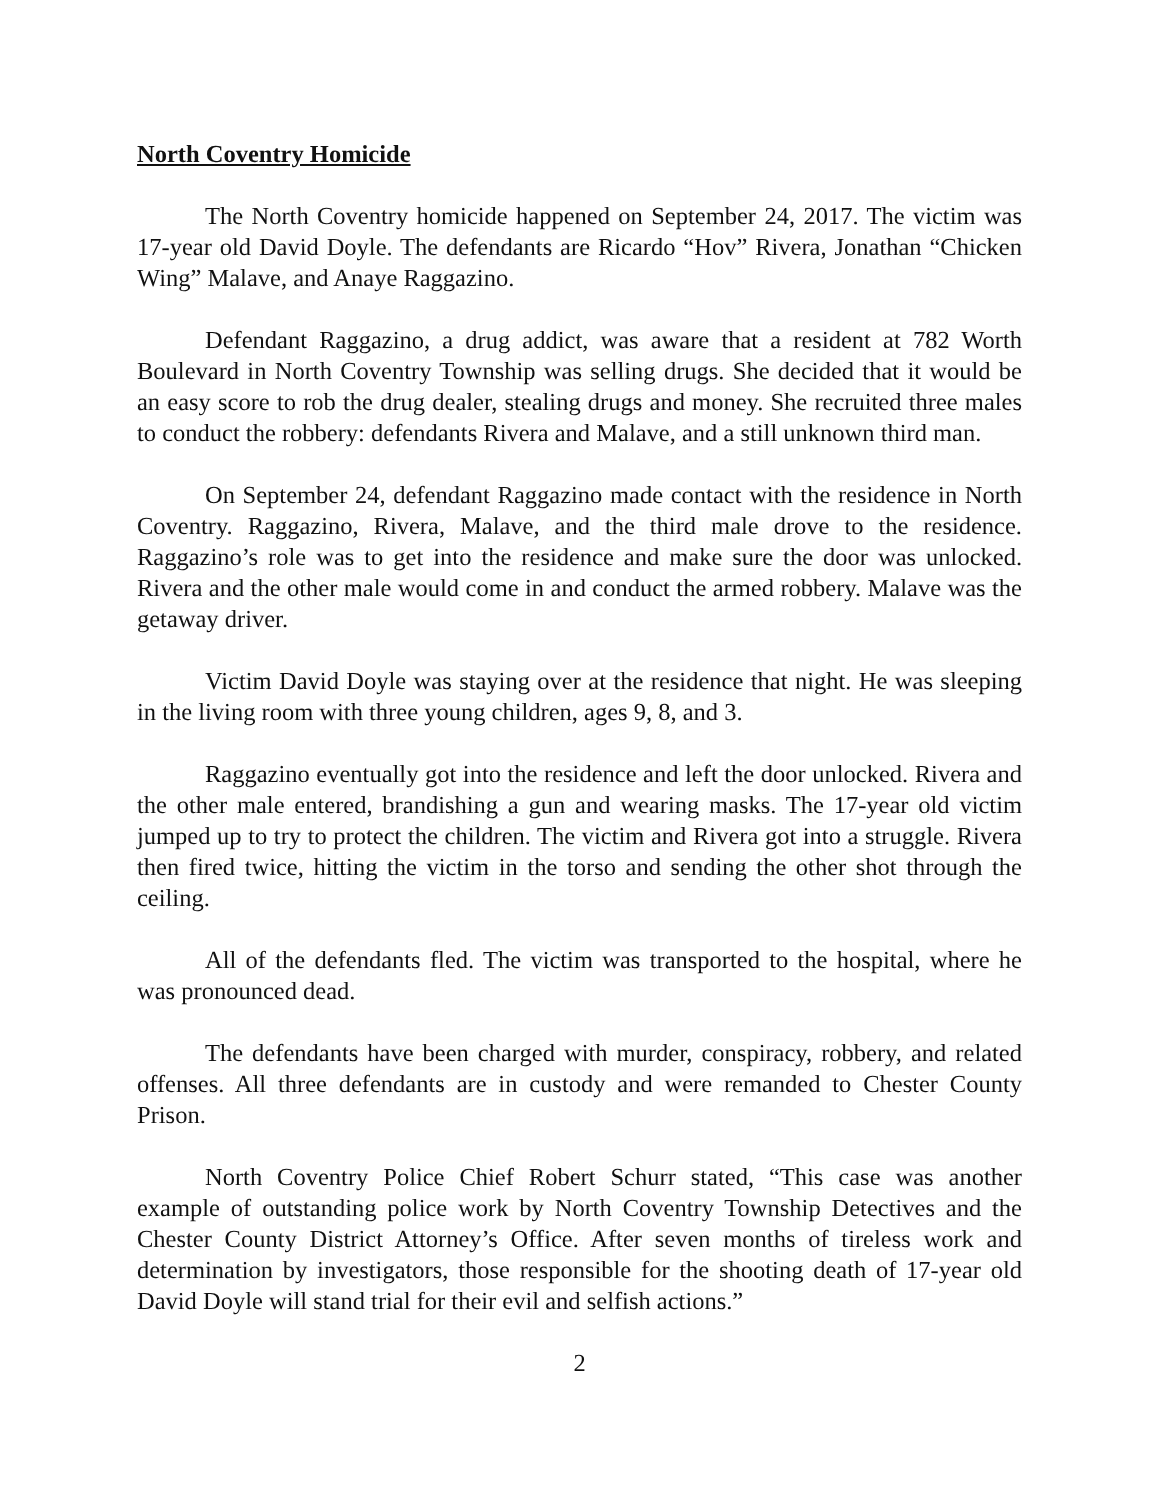North Coventry Homicide
The North Coventry homicide happened on September 24, 2017. The victim was 17-year old David Doyle. The defendants are Ricardo “Hov” Rivera, Jonathan “Chicken Wing” Malave, and Anaye Raggazino.
Defendant Raggazino, a drug addict, was aware that a resident at 782 Worth Boulevard in North Coventry Township was selling drugs. She decided that it would be an easy score to rob the drug dealer, stealing drugs and money. She recruited three males to conduct the robbery: defendants Rivera and Malave, and a still unknown third man.
On September 24, defendant Raggazino made contact with the residence in North Coventry. Raggazino, Rivera, Malave, and the third male drove to the residence. Raggazino’s role was to get into the residence and make sure the door was unlocked. Rivera and the other male would come in and conduct the armed robbery. Malave was the getaway driver.
Victim David Doyle was staying over at the residence that night. He was sleeping in the living room with three young children, ages 9, 8, and 3.
Raggazino eventually got into the residence and left the door unlocked. Rivera and the other male entered, brandishing a gun and wearing masks. The 17-year old victim jumped up to try to protect the children. The victim and Rivera got into a struggle. Rivera then fired twice, hitting the victim in the torso and sending the other shot through the ceiling.
All of the defendants fled. The victim was transported to the hospital, where he was pronounced dead.
The defendants have been charged with murder, conspiracy, robbery, and related offenses. All three defendants are in custody and were remanded to Chester County Prison.
North Coventry Police Chief Robert Schurr stated, “This case was another example of outstanding police work by North Coventry Township Detectives and the Chester County District Attorney’s Office. After seven months of tireless work and determination by investigators, those responsible for the shooting death of 17-year old David Doyle will stand trial for their evil and selfish actions.”
2